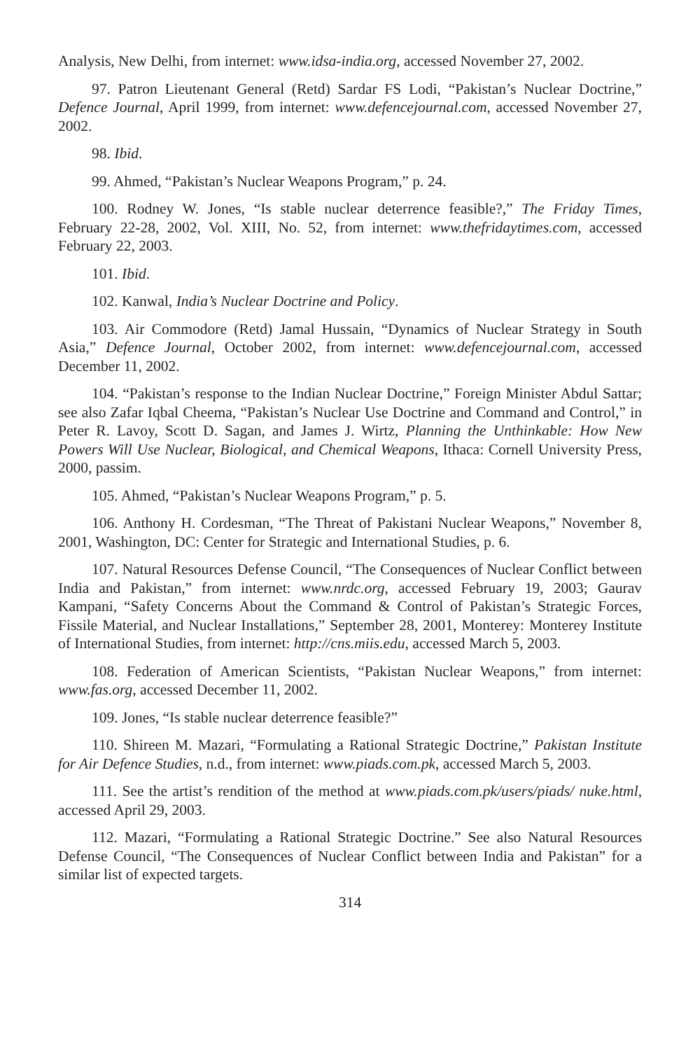Analysis, New Delhi, from internet: www.idsa-india.org, accessed November 27, 2002.
97. Patron Lieutenant General (Retd) Sardar FS Lodi, “Pakistan’s Nuclear Doctrine,” Defence Journal, April 1999, from internet: www.defencejournal.com, accessed November 27, 2002.
98. Ibid.
99. Ahmed, “Pakistan’s Nuclear Weapons Program,” p. 24.
100. Rodney W. Jones, “Is stable nuclear deterrence feasible?,” The Friday Times, February 22-28, 2002, Vol. XIII, No. 52, from internet: www.thefridaytimes.com, accessed February 22, 2003.
101. Ibid.
102. Kanwal, India’s Nuclear Doctrine and Policy.
103. Air Commodore (Retd) Jamal Hussain, “Dynamics of Nuclear Strategy in South Asia,” Defence Journal, October 2002, from internet: www.defencejournal.com, accessed December 11, 2002.
104. “Pakistan’s response to the Indian Nuclear Doctrine,” Foreign Minister Abdul Sattar; see also Zafar Iqbal Cheema, “Pakistan’s Nuclear Use Doctrine and Command and Control,” in Peter R. Lavoy, Scott D. Sagan, and James J. Wirtz, Planning the Unthinkable: How New Powers Will Use Nuclear, Biological, and Chemical Weapons, Ithaca: Cornell University Press, 2000, passim.
105. Ahmed, “Pakistan’s Nuclear Weapons Program,” p. 5.
106. Anthony H. Cordesman, “The Threat of Pakistani Nuclear Weapons,” November 8, 2001, Washington, DC: Center for Strategic and International Studies, p. 6.
107. Natural Resources Defense Council, “The Consequences of Nuclear Conflict between India and Pakistan,” from internet: www.nrdc.org, accessed February 19, 2003; Gaurav Kampani, “Safety Concerns About the Command & Control of Pakistan’s Strategic Forces, Fissile Material, and Nuclear Installations,” September 28, 2001, Monterey: Monterey Institute of International Studies, from internet: http://cns.miis.edu, accessed March 5, 2003.
108. Federation of American Scientists, “Pakistan Nuclear Weapons,” from internet: www.fas.org, accessed December 11, 2002.
109. Jones, “Is stable nuclear deterrence feasible?”
110. Shireen M. Mazari, “Formulating a Rational Strategic Doctrine,” Pakistan Institute for Air Defence Studies, n.d., from internet: www.piads.com.pk, accessed March 5, 2003.
111. See the artist’s rendition of the method at www.piads.com.pk/users/piads/ nuke.html, accessed April 29, 2003.
112. Mazari, “Formulating a Rational Strategic Doctrine.” See also Natural Resources Defense Council, “The Consequences of Nuclear Conflict between India and Pakistan” for a similar list of expected targets.
314